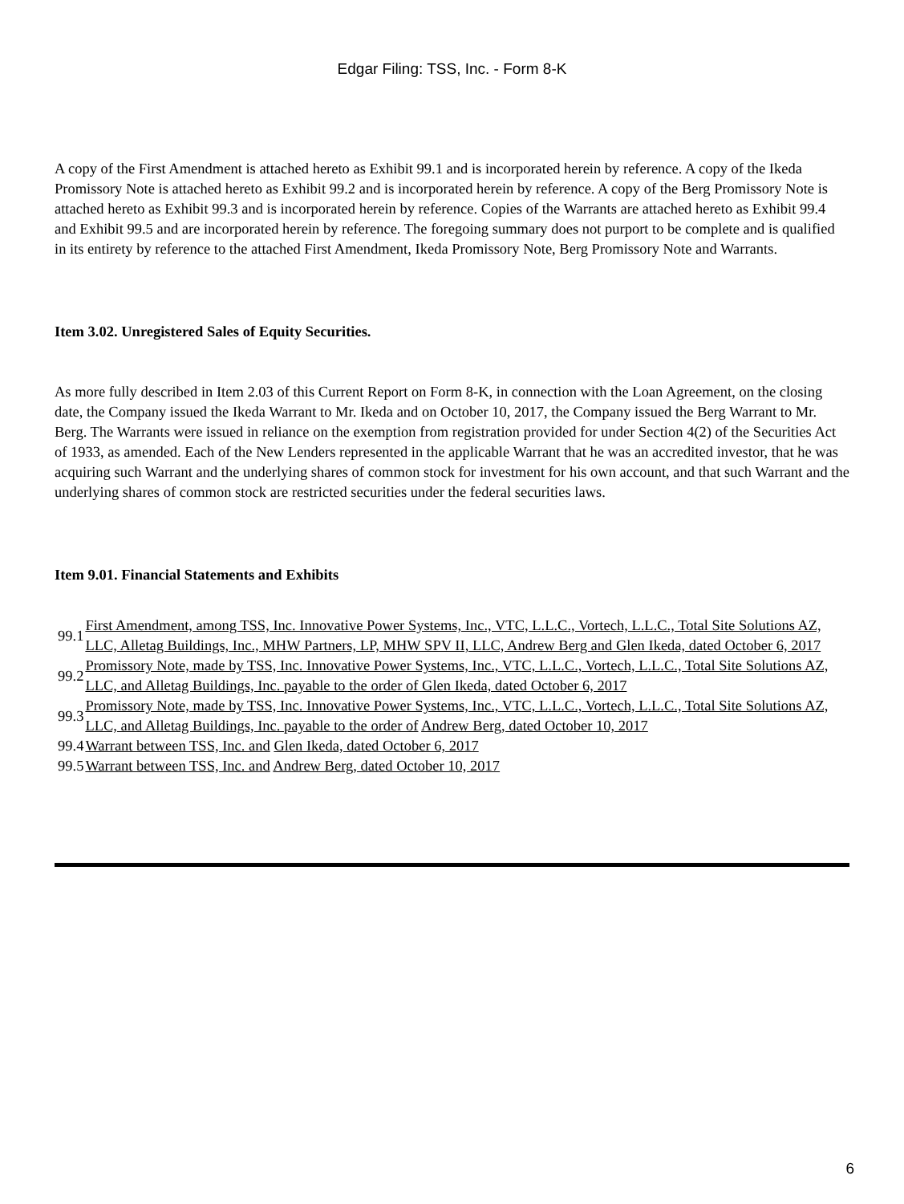Edgar Filing: TSS, Inc. - Form 8-K
A copy of the First Amendment is attached hereto as Exhibit 99.1 and is incorporated herein by reference. A copy of the Ikeda Promissory Note is attached hereto as Exhibit 99.2 and is incorporated herein by reference. A copy of the Berg Promissory Note is attached hereto as Exhibit 99.3 and is incorporated herein by reference. Copies of the Warrants are attached hereto as Exhibit 99.4 and Exhibit 99.5 and are incorporated herein by reference. The foregoing summary does not purport to be complete and is qualified in its entirety by reference to the attached First Amendment, Ikeda Promissory Note, Berg Promissory Note and Warrants.
Item 3.02. Unregistered Sales of Equity Securities.
As more fully described in Item 2.03 of this Current Report on Form 8-K, in connection with the Loan Agreement, on the closing date, the Company issued the Ikeda Warrant to Mr. Ikeda and on October 10, 2017, the Company issued the Berg Warrant to Mr. Berg. The Warrants were issued in reliance on the exemption from registration provided for under Section 4(2) of the Securities Act of 1933, as amended. Each of the New Lenders represented in the applicable Warrant that he was an accredited investor, that he was acquiring such Warrant and the underlying shares of common stock for investment for his own account, and that such Warrant and the underlying shares of common stock are restricted securities under the federal securities laws.
Item 9.01. Financial Statements and Exhibits
| 99.1 | First Amendment, among TSS, Inc. Innovative Power Systems, Inc., VTC, L.L.C., Vortech, L.L.C., Total Site Solutions AZ, LLC, Alletag Buildings, Inc., MHW Partners, LP, MHW SPV II, LLC, Andrew Berg and Glen Ikeda, dated October 6, 2017 |
| 99.2 | Promissory Note, made by TSS, Inc. Innovative Power Systems, Inc., VTC, L.L.C., Vortech, L.L.C., Total Site Solutions AZ, LLC, and Alletag Buildings, Inc. payable to the order of Glen Ikeda, dated October 6, 2017 |
| 99.3 | Promissory Note, made by TSS, Inc. Innovative Power Systems, Inc., VTC, L.L.C., Vortech, L.L.C., Total Site Solutions AZ, LLC, and Alletag Buildings, Inc. payable to the order of Andrew Berg, dated October 10, 2017 |
| 99.4 | Warrant between TSS, Inc. and Glen Ikeda, dated October 6, 2017 |
| 99.5 | Warrant between TSS, Inc. and Andrew Berg, dated October 10, 2017 |
6